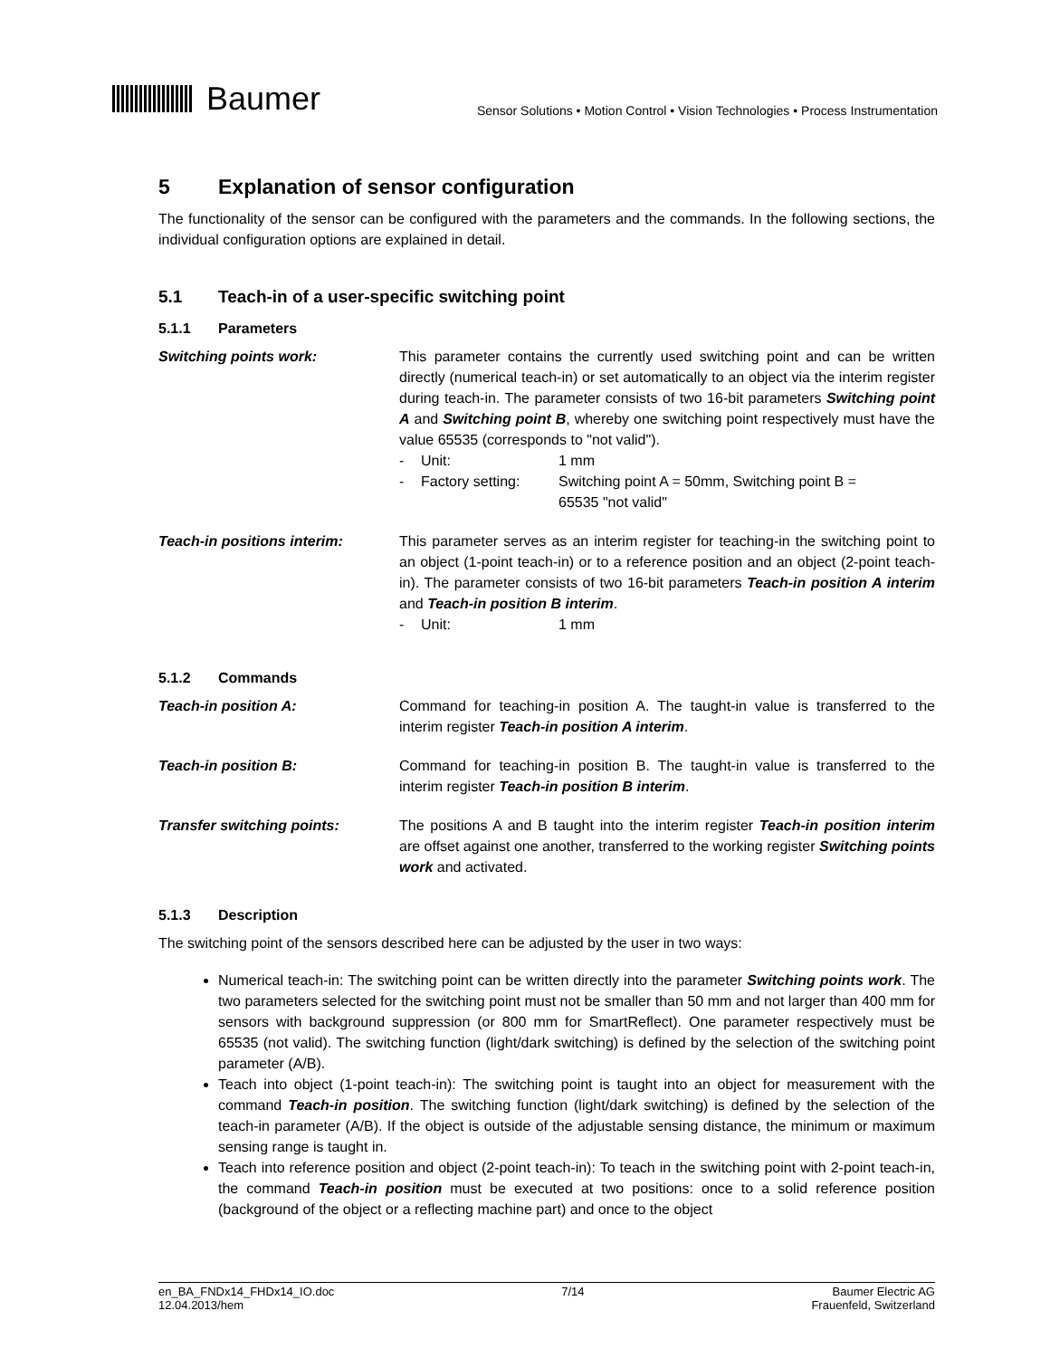Baumer
Sensor Solutions • Motion Control • Vision Technologies • Process Instrumentation
5 Explanation of sensor configuration
The functionality of the sensor can be configured with the parameters and the commands. In the following sections, the individual configuration options are explained in detail.
5.1 Teach-in of a user-specific switching point
5.1.1 Parameters
Switching points work: This parameter contains the currently used switching point and can be written directly (numerical teach-in) or set automatically to an object via the interim register during teach-in. The parameter consists of two 16-bit parameters Switching point A and Switching point B, whereby one switching point respectively must have the value 65535 (corresponds to "not valid").
- Unit: 1 mm
- Factory setting: Switching point A = 50mm, Switching point B =
65535 "not valid"
Teach-in positions interim: This parameter serves as an interim register for teaching-in the switching point to an object (1-point teach-in) or to a reference position and an object (2-point teach-in). The parameter consists of two 16-bit parameters Teach-in position A interim and Teach-in position B interim.
- Unit: 1 mm
5.1.2 Commands
Teach-in position A: Command for teaching-in position A. The taught-in value is transferred to the interim register Teach-in position A interim.
Teach-in position B: Command for teaching-in position B. The taught-in value is transferred to the interim register Teach-in position B interim.
Transfer switching points: The positions A and B taught into the interim register Teach-in position interim are offset against one another, transferred to the working register Switching points work and activated.
5.1.3 Description
The switching point of the sensors described here can be adjusted by the user in two ways:
Numerical teach-in: The switching point can be written directly into the parameter Switching points work. The two parameters selected for the switching point must not be smaller than 50 mm and not larger than 400 mm for sensors with background suppression (or 800 mm for SmartReflect). One parameter respectively must be 65535 (not valid). The switching function (light/dark switching) is defined by the selection of the switching point parameter (A/B).
Teach into object (1-point teach-in): The switching point is taught into an object for measurement with the command Teach-in position. The switching function (light/dark switching) is defined by the selection of the teach-in parameter (A/B). If the object is outside of the adjustable sensing distance, the minimum or maximum sensing range is taught in.
Teach into reference position and object (2-point teach-in): To teach in the switching point with 2-point teach-in, the command Teach-in position must be executed at two positions: once to a solid reference position (background of the object or a reflecting machine part) and once to the object
en_BA_FNDx14_FHDx14_IO.doc
12.04.2013/hem
7/14 Baumer Electric AG
Frauenfeld, Switzerland